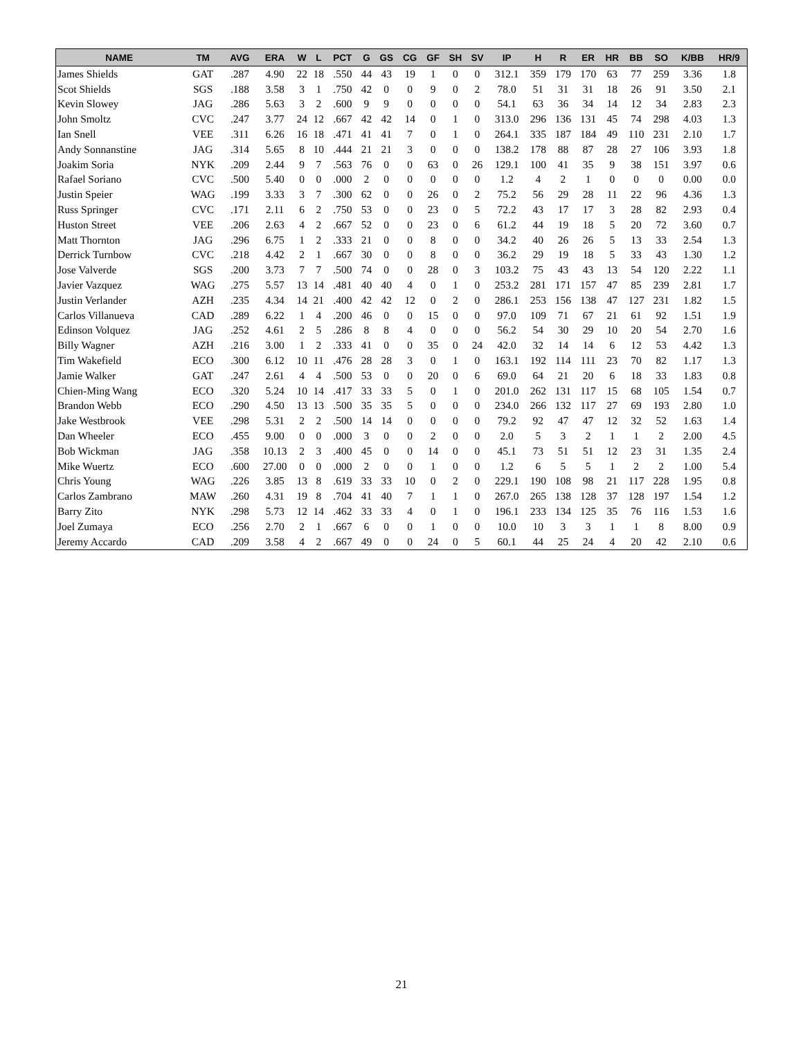| NAME | TM | AVG | ERA | W | L | PCT | G | GS | CG | GF | SH | SV | IP | H | R | ER | HR | BB | SO | K/BB | HR/9 |
| --- | --- | --- | --- | --- | --- | --- | --- | --- | --- | --- | --- | --- | --- | --- | --- | --- | --- | --- | --- | --- | --- |
| James Shields | GAT | .287 | 4.90 | 22 | 18 | .550 | 44 | 43 | 19 | 1 | 0 | 0 | 312.1 | 359 | 179 | 170 | 63 | 77 | 259 | 3.36 | 1.8 |
| Scot Shields | SGS | .188 | 3.58 | 3 | 1 | .750 | 42 | 0 | 0 | 9 | 0 | 2 | 78.0 | 51 | 31 | 31 | 18 | 26 | 91 | 3.50 | 2.1 |
| Kevin Slowey | JAG | .286 | 5.63 | 3 | 2 | .600 | 9 | 9 | 0 | 0 | 0 | 0 | 54.1 | 63 | 36 | 34 | 14 | 12 | 34 | 2.83 | 2.3 |
| John Smoltz | CVC | .247 | 3.77 | 24 | 12 | .667 | 42 | 42 | 14 | 0 | 1 | 0 | 313.0 | 296 | 136 | 131 | 45 | 74 | 298 | 4.03 | 1.3 |
| Ian Snell | VEE | .311 | 6.26 | 16 | 18 | .471 | 41 | 41 | 7 | 0 | 1 | 0 | 264.1 | 335 | 187 | 184 | 49 | 110 | 231 | 2.10 | 1.7 |
| Andy Sonnanstine | JAG | .314 | 5.65 | 8 | 10 | .444 | 21 | 21 | 3 | 0 | 0 | 0 | 138.2 | 178 | 88 | 87 | 28 | 27 | 106 | 3.93 | 1.8 |
| Joakim Soria | NYK | .209 | 2.44 | 9 | 7 | .563 | 76 | 0 | 0 | 63 | 0 | 26 | 129.1 | 100 | 41 | 35 | 9 | 38 | 151 | 3.97 | 0.6 |
| Rafael Soriano | CVC | .500 | 5.40 | 0 | 0 | .000 | 2 | 0 | 0 | 0 | 0 | 0 | 1.2 | 4 | 2 | 1 | 0 | 0 | 0 | 0.00 | 0.0 |
| Justin Speier | WAG | .199 | 3.33 | 3 | 7 | .300 | 62 | 0 | 0 | 26 | 0 | 2 | 75.2 | 56 | 29 | 28 | 11 | 22 | 96 | 4.36 | 1.3 |
| Russ Springer | CVC | .171 | 2.11 | 6 | 2 | .750 | 53 | 0 | 0 | 23 | 0 | 5 | 72.2 | 43 | 17 | 17 | 3 | 28 | 82 | 2.93 | 0.4 |
| Huston Street | VEE | .206 | 2.63 | 4 | 2 | .667 | 52 | 0 | 0 | 23 | 0 | 6 | 61.2 | 44 | 19 | 18 | 5 | 20 | 72 | 3.60 | 0.7 |
| Matt Thornton | JAG | .296 | 6.75 | 1 | 2 | .333 | 21 | 0 | 0 | 8 | 0 | 0 | 34.2 | 40 | 26 | 26 | 5 | 13 | 33 | 2.54 | 1.3 |
| Derrick Turnbow | CVC | .218 | 4.42 | 2 | 1 | .667 | 30 | 0 | 0 | 8 | 0 | 0 | 36.2 | 29 | 19 | 18 | 5 | 33 | 43 | 1.30 | 1.2 |
| Jose Valverde | SGS | .200 | 3.73 | 7 | 7 | .500 | 74 | 0 | 0 | 28 | 0 | 3 | 103.2 | 75 | 43 | 43 | 13 | 54 | 120 | 2.22 | 1.1 |
| Javier Vazquez | WAG | .275 | 5.57 | 13 | 14 | .481 | 40 | 40 | 4 | 0 | 1 | 0 | 253.2 | 281 | 171 | 157 | 47 | 85 | 239 | 2.81 | 1.7 |
| Justin Verlander | AZH | .235 | 4.34 | 14 | 21 | .400 | 42 | 42 | 12 | 0 | 2 | 0 | 286.1 | 253 | 156 | 138 | 47 | 127 | 231 | 1.82 | 1.5 |
| Carlos Villanueva | CAD | .289 | 6.22 | 1 | 4 | .200 | 46 | 0 | 0 | 15 | 0 | 0 | 97.0 | 109 | 71 | 67 | 21 | 61 | 92 | 1.51 | 1.9 |
| Edinson Volquez | JAG | .252 | 4.61 | 2 | 5 | .286 | 8 | 8 | 4 | 0 | 0 | 0 | 56.2 | 54 | 30 | 29 | 10 | 20 | 54 | 2.70 | 1.6 |
| Billy Wagner | AZH | .216 | 3.00 | 1 | 2 | .333 | 41 | 0 | 0 | 35 | 0 | 24 | 42.0 | 32 | 14 | 14 | 6 | 12 | 53 | 4.42 | 1.3 |
| Tim Wakefield | ECO | .300 | 6.12 | 10 | 11 | .476 | 28 | 28 | 3 | 0 | 1 | 0 | 163.1 | 192 | 114 | 111 | 23 | 70 | 82 | 1.17 | 1.3 |
| Jamie Walker | GAT | .247 | 2.61 | 4 | 4 | .500 | 53 | 0 | 0 | 20 | 0 | 6 | 69.0 | 64 | 21 | 20 | 6 | 18 | 33 | 1.83 | 0.8 |
| Chien-Ming Wang | ECO | .320 | 5.24 | 10 | 14 | .417 | 33 | 33 | 5 | 0 | 1 | 0 | 201.0 | 262 | 131 | 117 | 15 | 68 | 105 | 1.54 | 0.7 |
| Brandon Webb | ECO | .290 | 4.50 | 13 | 13 | .500 | 35 | 35 | 5 | 0 | 0 | 0 | 234.0 | 266 | 132 | 117 | 27 | 69 | 193 | 2.80 | 1.0 |
| Jake Westbrook | VEE | .298 | 5.31 | 2 | 2 | .500 | 14 | 14 | 0 | 0 | 0 | 0 | 79.2 | 92 | 47 | 47 | 12 | 32 | 52 | 1.63 | 1.4 |
| Dan Wheeler | ECO | .455 | 9.00 | 0 | 0 | .000 | 3 | 0 | 0 | 2 | 0 | 0 | 2.0 | 5 | 3 | 2 | 1 | 1 | 2 | 2.00 | 4.5 |
| Bob Wickman | JAG | .358 | 10.13 | 2 | 3 | .400 | 45 | 0 | 0 | 14 | 0 | 0 | 45.1 | 73 | 51 | 51 | 12 | 23 | 31 | 1.35 | 2.4 |
| Mike Wuertz | ECO | .600 | 27.00 | 0 | 0 | .000 | 2 | 0 | 0 | 1 | 0 | 0 | 1.2 | 6 | 5 | 5 | 1 | 2 | 2 | 1.00 | 5.4 |
| Chris Young | WAG | .226 | 3.85 | 13 | 8 | .619 | 33 | 33 | 10 | 0 | 2 | 0 | 229.1 | 190 | 108 | 98 | 21 | 117 | 228 | 1.95 | 0.8 |
| Carlos Zambrano | MAW | .260 | 4.31 | 19 | 8 | .704 | 41 | 40 | 7 | 1 | 1 | 0 | 267.0 | 265 | 138 | 128 | 37 | 128 | 197 | 1.54 | 1.2 |
| Barry Zito | NYK | .298 | 5.73 | 12 | 14 | .462 | 33 | 33 | 4 | 0 | 1 | 0 | 196.1 | 233 | 134 | 125 | 35 | 76 | 116 | 1.53 | 1.6 |
| Joel Zumaya | ECO | .256 | 2.70 | 2 | 1 | .667 | 6 | 0 | 0 | 1 | 0 | 0 | 10.0 | 10 | 3 | 3 | 1 | 1 | 8 | 8.00 | 0.9 |
| Jeremy Accardo | CAD | .209 | 3.58 | 4 | 2 | .667 | 49 | 0 | 0 | 24 | 0 | 5 | 60.1 | 44 | 25 | 24 | 4 | 20 | 42 | 2.10 | 0.6 |
21